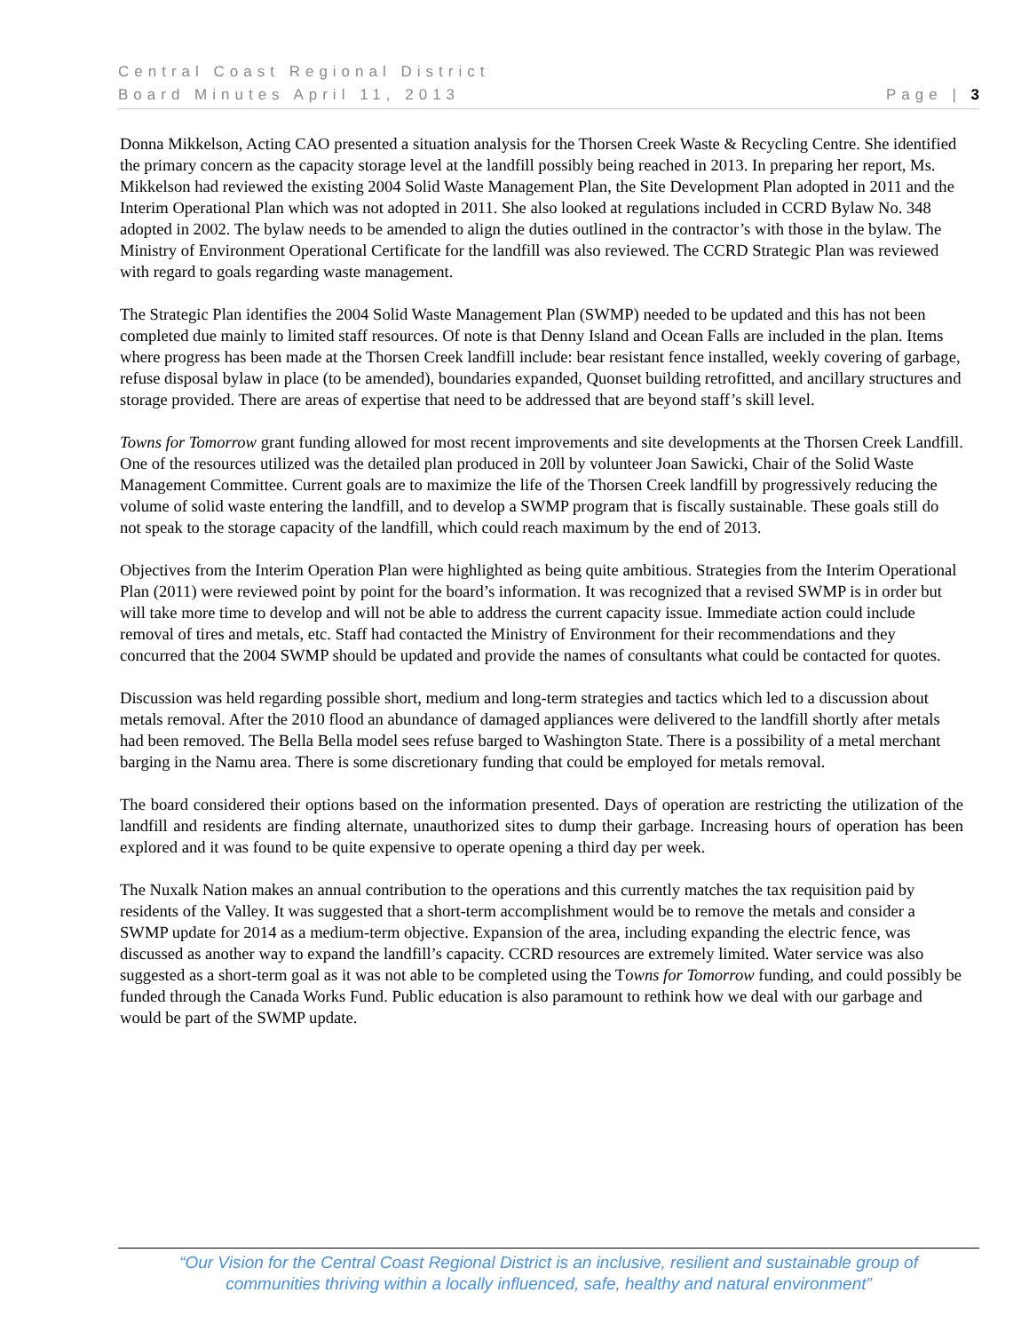Central Coast Regional District
Board Minutes April 11, 2013 Page | 3
Donna Mikkelson, Acting CAO presented a situation analysis for the Thorsen Creek Waste & Recycling Centre. She identified the primary concern as the capacity storage level at the landfill possibly being reached in 2013. In preparing her report, Ms. Mikkelson had reviewed the existing 2004 Solid Waste Management Plan, the Site Development Plan adopted in 2011 and the Interim Operational Plan which was not adopted in 2011. She also looked at regulations included in CCRD Bylaw No. 348 adopted in 2002. The bylaw needs to be amended to align the duties outlined in the contractor’s with those in the bylaw. The Ministry of Environment Operational Certificate for the landfill was also reviewed. The CCRD Strategic Plan was reviewed with regard to goals regarding waste management.
The Strategic Plan identifies the 2004 Solid Waste Management Plan (SWMP) needed to be updated and this has not been completed due mainly to limited staff resources. Of note is that Denny Island and Ocean Falls are included in the plan. Items where progress has been made at the Thorsen Creek landfill include: bear resistant fence installed, weekly covering of garbage, refuse disposal bylaw in place (to be amended), boundaries expanded, Quonset building retrofitted, and ancillary structures and storage provided. There are areas of expertise that need to be addressed that are beyond staff’s skill level.
Towns for Tomorrow grant funding allowed for most recent improvements and site developments at the Thorsen Creek Landfill. One of the resources utilized was the detailed plan produced in 20ll by volunteer Joan Sawicki, Chair of the Solid Waste Management Committee. Current goals are to maximize the life of the Thorsen Creek landfill by progressively reducing the volume of solid waste entering the landfill, and to develop a SWMP program that is fiscally sustainable. These goals still do not speak to the storage capacity of the landfill, which could reach maximum by the end of 2013.
Objectives from the Interim Operation Plan were highlighted as being quite ambitious. Strategies from the Interim Operational Plan (2011) were reviewed point by point for the board’s information. It was recognized that a revised SWMP is in order but will take more time to develop and will not be able to address the current capacity issue. Immediate action could include removal of tires and metals, etc. Staff had contacted the Ministry of Environment for their recommendations and they concurred that the 2004 SWMP should be updated and provide the names of consultants what could be contacted for quotes.
Discussion was held regarding possible short, medium and long-term strategies and tactics which led to a discussion about metals removal. After the 2010 flood an abundance of damaged appliances were delivered to the landfill shortly after metals had been removed. The Bella Bella model sees refuse barged to Washington State. There is a possibility of a metal merchant barging in the Namu area. There is some discretionary funding that could be employed for metals removal.
The board considered their options based on the information presented. Days of operation are restricting the utilization of the landfill and residents are finding alternate, unauthorized sites to dump their garbage. Increasing hours of operation has been explored and it was found to be quite expensive to operate opening a third day per week.
The Nuxalk Nation makes an annual contribution to the operations and this currently matches the tax requisition paid by residents of the Valley. It was suggested that a short-term accomplishment would be to remove the metals and consider a SWMP update for 2014 as a medium-term objective. Expansion of the area, including expanding the electric fence, was discussed as another way to expand the landfill’s capacity. CCRD resources are extremely limited. Water service was also suggested as a short-term goal as it was not able to be completed using the Towns for Tomorrow funding, and could possibly be funded through the Canada Works Fund. Public education is also paramount to rethink how we deal with our garbage and would be part of the SWMP update.
“Our Vision for the Central Coast Regional District is an inclusive, resilient and sustainable group of
communities thriving within a locally influenced, safe, healthy and natural environment”